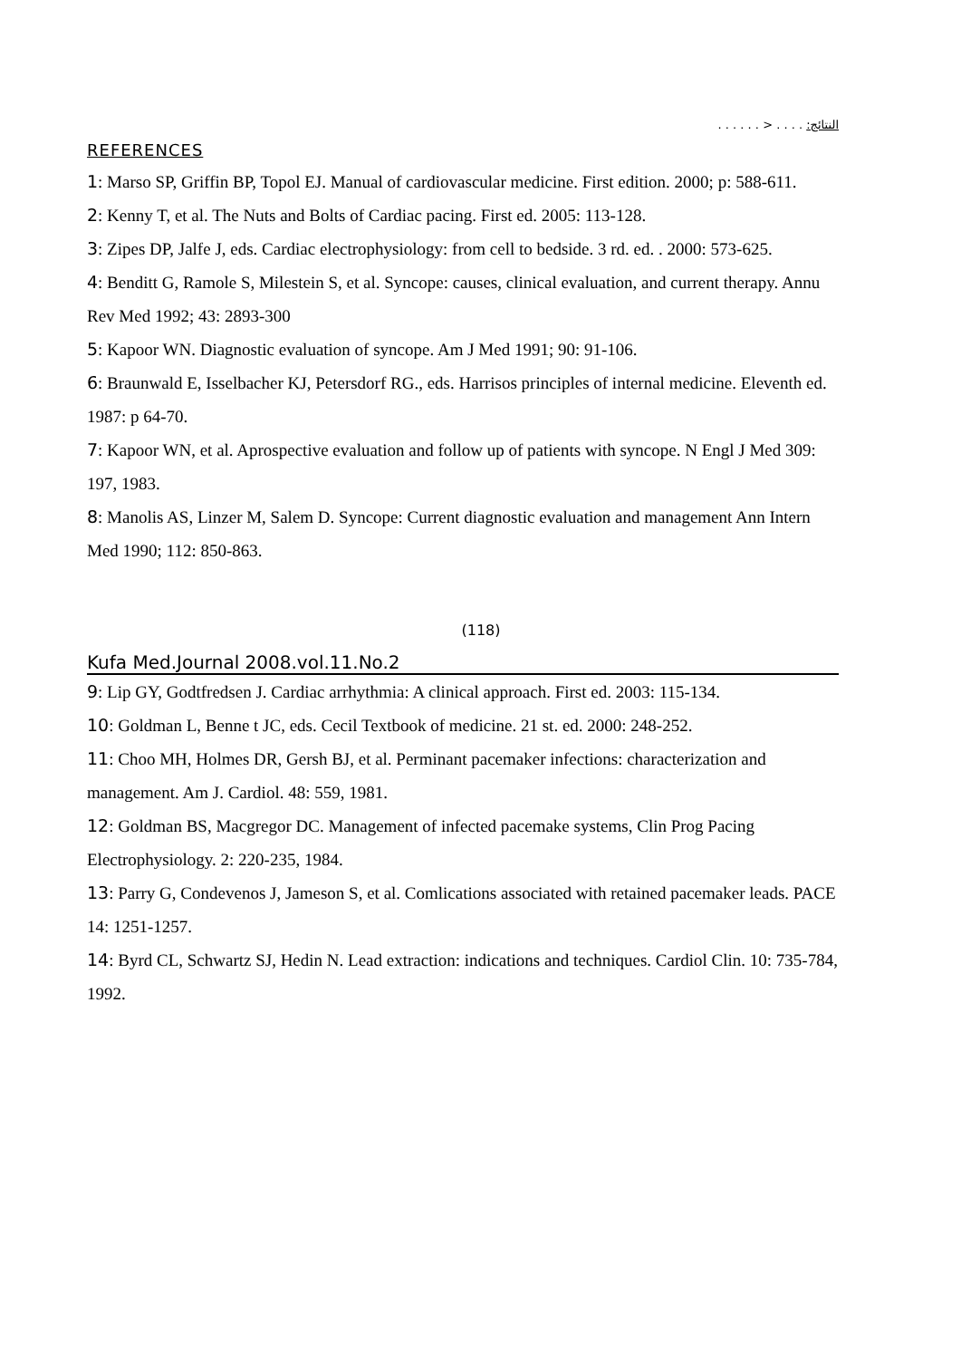النتائج: . . . . < . . . . . .
REFERENCES
1: Marso SP, Griffin BP, Topol EJ. Manual of cardiovascular medicine. First edition. 2000; p: 588-611.
2: Kenny T, et al. The Nuts and Bolts of Cardiac pacing. First ed. 2005: 113-128.
3: Zipes DP, Jalfe J, eds. Cardiac electrophysiology: from cell to bedside. 3 rd. ed. . 2000: 573-625.
4: Benditt G, Ramole S, Milestein S, et al. Syncope: causes, clinical evaluation, and current therapy. Annu Rev Med 1992; 43: 2893-300
5: Kapoor WN. Diagnostic evaluation of syncope. Am J Med 1991; 90: 91-106.
6: Braunwald E, Isselbacher KJ, Petersdorf RG., eds. Harrisos principles of internal medicine. Eleventh ed. 1987: p 64-70.
7: Kapoor WN, et al. Aprospective evaluation and follow up of patients with syncope. N Engl J Med 309: 197, 1983.
8: Manolis AS, Linzer M, Salem D. Syncope: Current diagnostic evaluation and management Ann Intern Med 1990; 112: 850-863.
(118)
Kufa Med.Journal 2008.vol.11.No.2
9: Lip GY, Godtfredsen J. Cardiac arrhythmia: A clinical approach. First ed. 2003: 115-134.
10: Goldman L, Benne t JC, eds. Cecil Textbook of medicine. 21 st. ed. 2000: 248-252.
11: Choo MH, Holmes DR, Gersh BJ, et al. Perminant pacemaker infections: characterization and management. Am J. Cardiol. 48: 559, 1981.
12: Goldman BS, Macgregor DC. Management of infected pacemake systems, Clin Prog Pacing Electrophysiology. 2: 220-235, 1984.
13: Parry G, Condevenos J, Jameson S, et al. Comlications associated with retained pacemaker leads. PACE 14: 1251-1257.
14: Byrd CL, Schwartz SJ, Hedin N. Lead extraction: indications and techniques. Cardiol Clin. 10: 735-784, 1992.